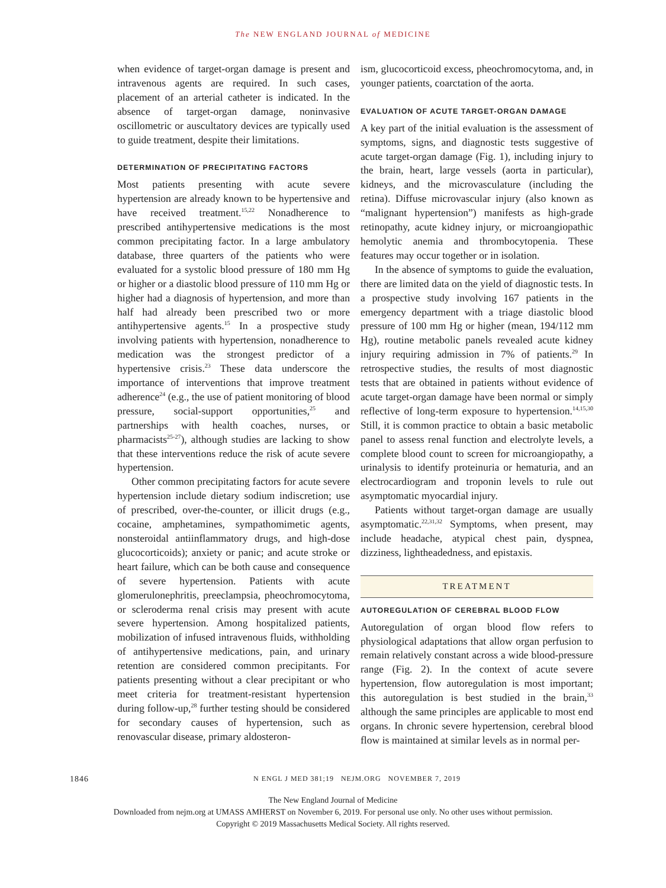The NEW ENGLAND JOURNAL of MEDICINE
when evidence of target-organ damage is present and intravenous agents are required. In such cases, placement of an arterial catheter is indicated. In the absence of target-organ damage, noninvasive oscillometric or auscultatory devices are typically used to guide treatment, despite their limitations.
DETERMINATION OF PRECIPITATING FACTORS
Most patients presenting with acute severe hypertension are already known to be hypertensive and have received treatment.<sup>15,22</sup> Nonadherence to prescribed antihypertensive medications is the most common precipitating factor. In a large ambulatory database, three quarters of the patients who were evaluated for a systolic blood pressure of 180 mm Hg or higher or a diastolic blood pressure of 110 mm Hg or higher had a diagnosis of hypertension, and more than half had already been prescribed two or more antihypertensive agents.<sup>15</sup> In a prospective study involving patients with hypertension, nonadherence to medication was the strongest predictor of a hypertensive crisis.<sup>23</sup> These data underscore the importance of interventions that improve treatment adherence<sup>24</sup> (e.g., the use of patient monitoring of blood pressure, social-support opportunities,<sup>25</sup> and partnerships with health coaches, nurses, or pharmacists<sup>25-27</sup>), although studies are lacking to show that these interventions reduce the risk of acute severe hypertension.
Other common precipitating factors for acute severe hypertension include dietary sodium indiscretion; use of prescribed, over-the-counter, or illicit drugs (e.g., cocaine, amphetamines, sympathomimetic agents, nonsteroidal antiinflammatory drugs, and high-dose glucocorticoids); anxiety or panic; and acute stroke or heart failure, which can be both cause and consequence of severe hypertension. Patients with acute glomerulonephritis, preeclampsia, pheochromocytoma, or scleroderma renal crisis may present with acute severe hypertension. Among hospitalized patients, mobilization of infused intravenous fluids, withholding of antihypertensive medications, pain, and urinary retention are considered common precipitants. For patients presenting without a clear precipitant or who meet criteria for treatment-resistant hypertension during follow-up,<sup>28</sup> further testing should be considered for secondary causes of hypertension, such as renovascular disease, primary aldosteron-
ism, glucocorticoid excess, pheochromocytoma, and, in younger patients, coarctation of the aorta.
EVALUATION OF ACUTE TARGET-ORGAN DAMAGE
A key part of the initial evaluation is the assessment of symptoms, signs, and diagnostic tests suggestive of acute target-organ damage (Fig. 1), including injury to the brain, heart, large vessels (aorta in particular), kidneys, and the microvasculature (including the retina). Diffuse microvascular injury (also known as “malignant hypertension”) manifests as high-grade retinopathy, acute kidney injury, or microangiopathic hemolytic anemia and thrombocytopenia. These features may occur together or in isolation.
In the absence of symptoms to guide the evaluation, there are limited data on the yield of diagnostic tests. In a prospective study involving 167 patients in the emergency department with a triage diastolic blood pressure of 100 mm Hg or higher (mean, 194/112 mm Hg), routine metabolic panels revealed acute kidney injury requiring admission in 7% of patients.<sup>29</sup> In retrospective studies, the results of most diagnostic tests that are obtained in patients without evidence of acute target-organ damage have been normal or simply reflective of long-term exposure to hypertension.<sup>14,15,30</sup> Still, it is common practice to obtain a basic metabolic panel to assess renal function and electrolyte levels, a complete blood count to screen for microangiopathy, a urinalysis to identify proteinuria or hematuria, and an electrocardiogram and troponin levels to rule out asymptomatic myocardial injury.
Patients without target-organ damage are usually asymptomatic.<sup>22,31,32</sup> Symptoms, when present, may include headache, atypical chest pain, dyspnea, dizziness, lightheadedness, and epistaxis.
TREATMENT
AUTOREGULATION OF CEREBRAL BLOOD FLOW
Autoregulation of organ blood flow refers to physiological adaptations that allow organ perfusion to remain relatively constant across a wide blood-pressure range (Fig. 2). In the context of acute severe hypertension, flow autoregulation is most important; this autoregulation is best studied in the brain,<sup>33</sup> although the same principles are applicable to most end organs. In chronic severe hypertension, cerebral blood flow is maintained at similar levels as in normal per-
1846 N ENGL J MED 381;19 NEJM.ORG NOVEMBER 7, 2019
The New England Journal of Medicine
Downloaded from nejm.org at UMASS AMHERST on November 6, 2019. For personal use only. No other uses without permission.
Copyright © 2019 Massachusetts Medical Society. All rights reserved.